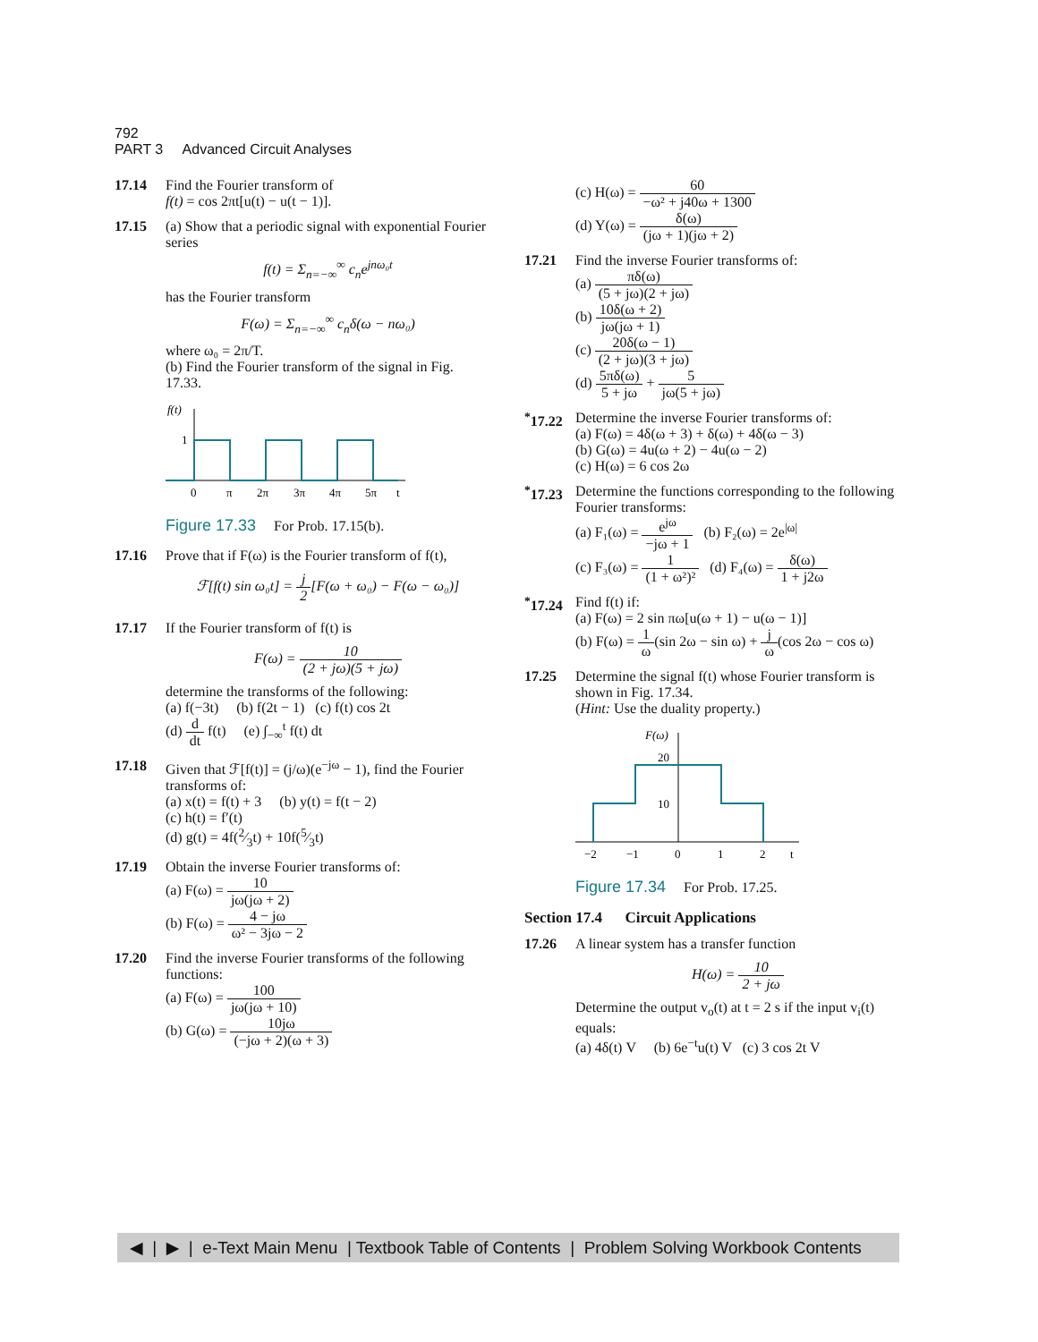792 PART 3 Advanced Circuit Analyses
17.14 Find the Fourier transform of
f(t) = cos 2πt[u(t) − u(t − 1)].
17.15 (a) Show that a periodic signal with exponential Fourier series
f(t) = Σ<sub>n=−∞</sub><sup>∞</sup> c<sub>n</sub>e<sup>jnω₀t</sup>
has the Fourier transform
F(ω) = Σ<sub>n=−∞</sub><sup>∞</sup> c<sub>n</sub>δ(ω − nω₀)
where ω₀ = 2π/T.
(b) Find the Fourier transform of the signal in Fig. 17.33.
f(t)
1
0
π
2π
3π
4π
5π
t
Figure 17.33 For Prob. 17.15(b).
17.16 Prove that if F(ω) is the Fourier transform of f(t),
ℱ[f(t) sin ω₀t] = j 2[F(ω + ω₀) − F(ω − ω₀)]
17.17 If the Fourier transform of f(t) is
F(ω) = 10 (2 + jω)(5 + jω)
determine the transforms of the following:
(a) f(−3t) (b) f(2t − 1) (c) f(t) cos 2t
(d) d dt f(t) (e) ∫<sub>−∞</sub><sup>t</sup> f(t) dt
17.18 Given that ℱ[f(t)] = (j/ω)(e<sup>−jω</sup> − 1), find the Fourier transforms of:
(a) x(t) = f(t) + 3 (b) y(t) = f(t − 2)
(c) h(t) = f′(t)
(d) g(t) = 4f(2⁄3t) + 10f(5⁄3t)
17.19 Obtain the inverse Fourier transforms of:
(a) F(ω) = 10 jω(jω + 2)
(b) F(ω) = 4 − jω ω² − 3jω − 2
17.20 Find the inverse Fourier transforms of the following functions:
(a) F(ω) = 100 jω(jω + 10)
(b) G(ω) = 10jω (−jω + 2)(ω + 3)
(c) H(ω) = 60 −ω² + j40ω + 1300
(d) Y(ω) = δ(ω) (jω + 1)(jω + 2)
17.21 Find the inverse Fourier transforms of:
(a) πδ(ω) (5 + jω)(2 + jω)
(b) 10δ(ω + 2) jω(jω + 1)
(c) 20δ(ω − 1) (2 + jω)(3 + jω)
(d) 5πδ(ω) 5 + jω + 5 jω(5 + jω)
<sup>*</sup> 17.22
Determine the inverse Fourier transforms of:
(a) F(ω) = 4δ(ω + 3) + δ(ω) + 4δ(ω − 3)
(b) G(ω) = 4u(ω + 2) − 4u(ω − 2)
(c) H(ω) = 6 cos 2ω
<sup>*</sup> 17.23
Determine the functions corresponding to the following Fourier transforms:
(a) F₁(ω) = e<sup>jω</sup> −jω + 1 (b) F₂(ω) = 2e<sup>|ω|</sup>
(c) F₃(ω) = 1 (1 + ω²)² (d) F₄(ω) = δ(ω) 1 + j2ω
<sup>*</sup> 17.24
Find f(t) if:
(a) F(ω) = 2 sin πω[u(ω + 1) − u(ω − 1)]
(b) F(ω) = 1 ω(sin 2ω − sin ω) + j ω(cos 2ω − cos ω)
17.25 Determine the signal f(t) whose Fourier transform is shown in Fig. 17.34.
(Hint: Use the duality property.)
F(ω)
20
10
−2
−1
0
1
2
t
Figure 17.34 For Prob. 17.25.
Section 17.4 Circuit Applications
17.26 A linear system has a transfer function
H(ω) = 10 2 + jω
Determine the output v<sub>o</sub>(t) at t = 2 s if the input v<sub>i</sub>(t) equals:
(a) 4δ(t) V (b) 6e<sup>−t</sup>u(t) V (c) 3 cos 2t V
◀ | ▶ | e-Text Main Menu | Textbook Table of Contents | Problem Solving Workbook Contents